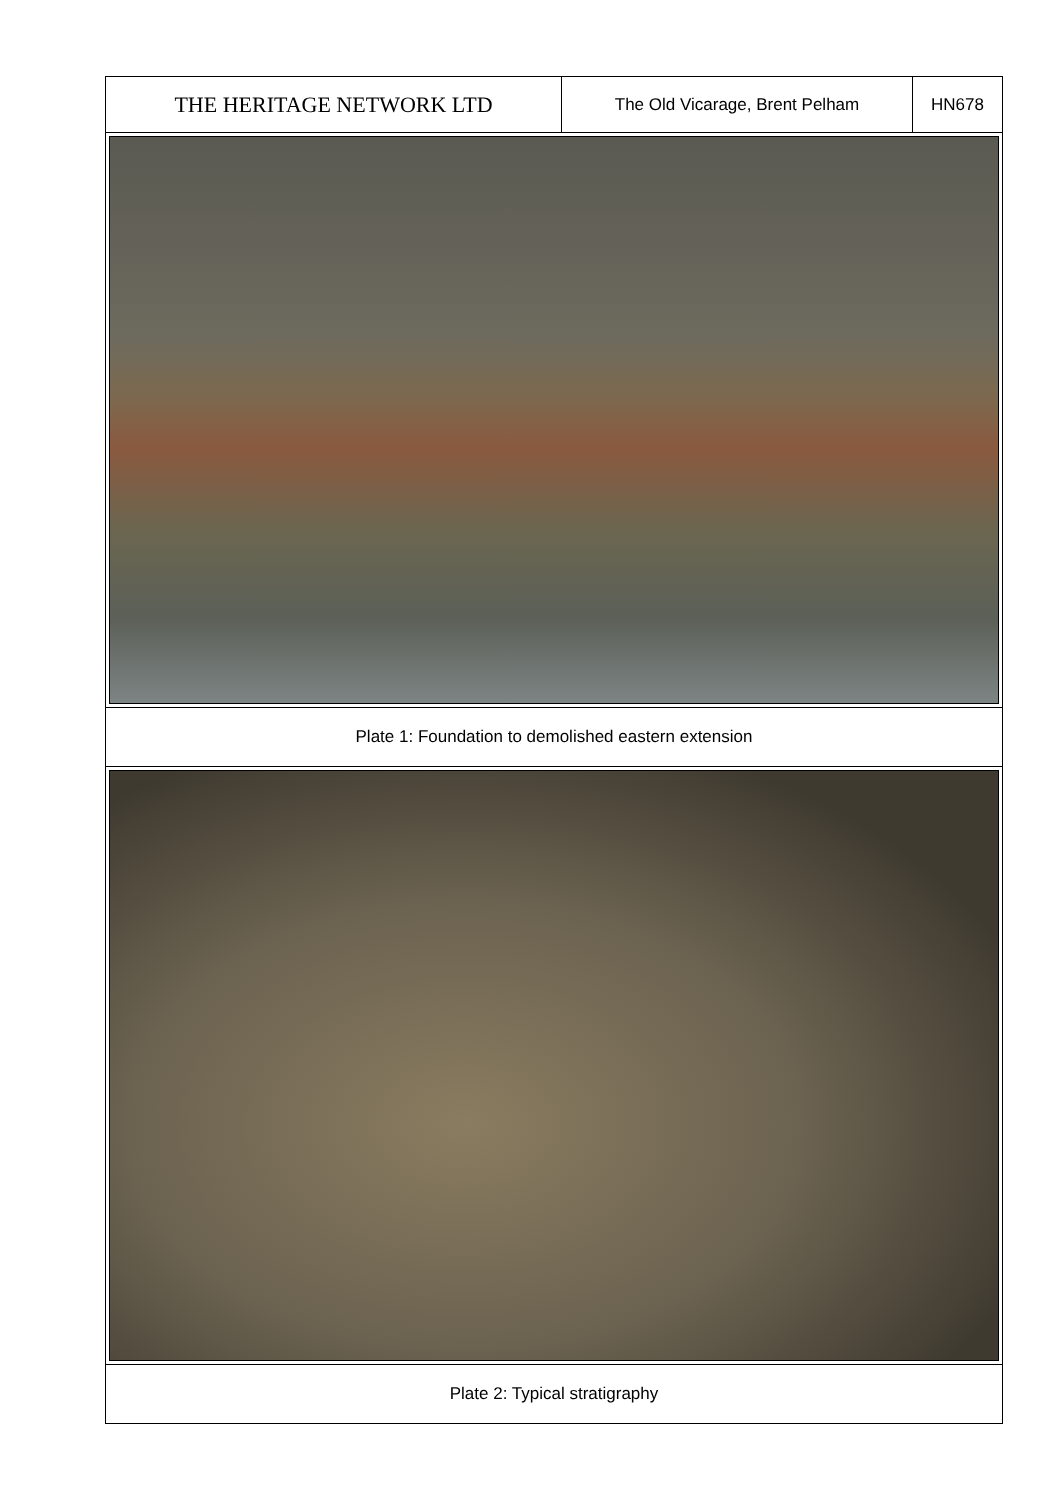THE HERITAGE NETWORK LTD
The Old Vicarage, Brent Pelham HN678
Plate 1: Foundation to demolished eastern extension
Plate 2: Typical stratigraphy